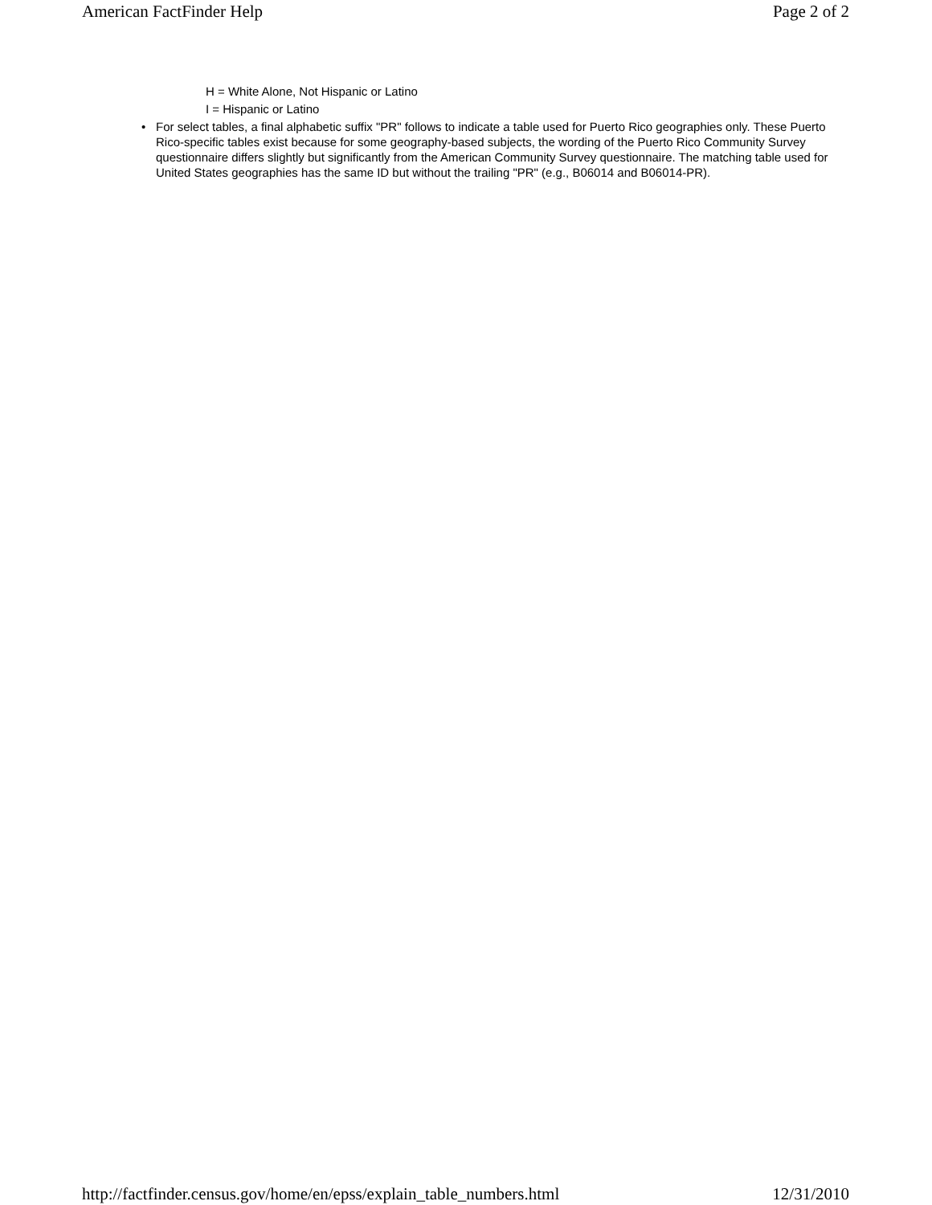American FactFinder Help Page 2 of 2
H = White Alone, Not Hispanic or Latino
I = Hispanic or Latino
• For select tables, a final alphabetic suffix "PR" follows to indicate a table used for Puerto Rico geographies only. These Puerto Rico-specific tables exist because for some geography-based subjects, the wording of the Puerto Rico Community Survey questionnaire differs slightly but significantly from the American Community Survey questionnaire. The matching table used for United States geographies has the same ID but without the trailing "PR" (e.g., B06014 and B06014-PR).
http://factfinder.census.gov/home/en/epss/explain_table_numbers.html
12/31/2010